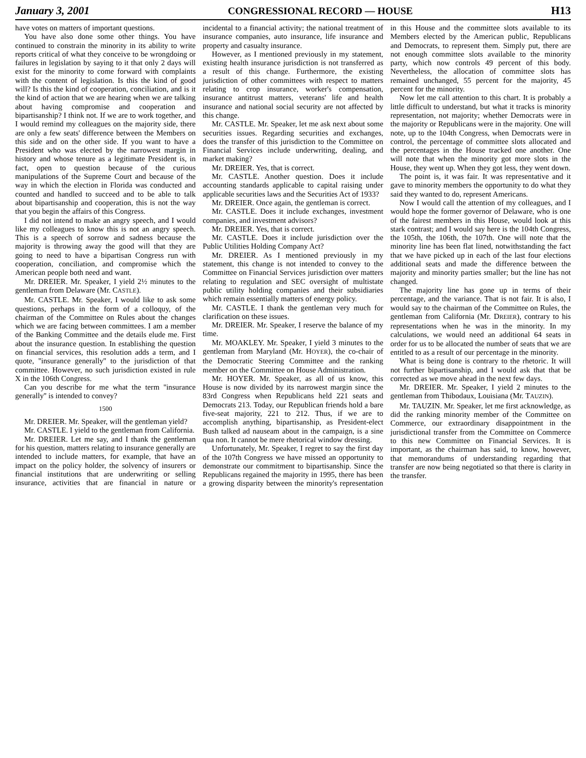January 3, 2001 CONGRESSIONAL RECORD — HOUSE H13
have votes on matters of important questions.
You have also done some other things. You have continued to constrain the minority in its ability to write reports critical of what they conceive to be wrongdoing or failures in legislation by saying to it that only 2 days will exist for the minority to come forward with complaints with the content of legislation. Is this the kind of good will? Is this the kind of cooperation, conciliation, and is it the kind of action that we are hearing when we are talking about having compromise and cooperation and bipartisanship? I think not. If we are to work together, and I would remind my colleagues on the majority side, there are only a few seats' difference between the Members on this side and on the other side. If you want to have a President who was elected by the narrowest margin in history and whose tenure as a legitimate President is, in fact, open to question because of the curious manipulations of the Supreme Court and because of the way in which the election in Florida was conducted and counted and handled to succeed and to be able to talk about bipartisanship and cooperation, this is not the way that you begin the affairs of this Congress.
I did not intend to make an angry speech, and I would like my colleagues to know this is not an angry speech. This is a speech of sorrow and sadness because the majority is throwing away the good will that they are going to need to have a bipartisan Congress run with cooperation, conciliation, and compromise which the American people both need and want.
Mr. DREIER. Mr. Speaker, I yield 2½ minutes to the gentleman from Delaware (Mr. CASTLE).
Mr. CASTLE. Mr. Speaker, I would like to ask some questions, perhaps in the form of a colloquy, of the chairman of the Committee on Rules about the changes which we are facing between committees. I am a member of the Banking Committee and the details elude me. First about the insurance question. In establishing the question on financial services, this resolution adds a term, and I quote, ''insurance generally'' to the jurisdiction of that committee. However, no such jurisdiction existed in rule X in the 106th Congress.
Can you describe for me what the term ''insurance generally'' is intended to convey?
1500
Mr. DREIER. Mr. Speaker, will the gentleman yield?
Mr. CASTLE. I yield to the gentleman from California.
Mr. DREIER. Let me say, and I thank the gentleman for his question, matters relating to insurance generally are intended to include matters, for example, that have an impact on the policy holder, the solvency of insurers or financial institutions that are underwriting or selling insurance, activities that are financial in nature or incidental to a financial activity; the national treatment of insurance companies, auto insurance, life insurance and property and casualty insurance.
However, as I mentioned previously in my statement, existing health insurance jurisdiction is not transferred as a result of this change. Furthermore, the existing jurisdiction of other committees with respect to matters relating to crop insurance, worker's compensation, insurance antitrust matters, veterans' life and health insurance and national social security are not affected by this change.
Mr. CASTLE. Mr. Speaker, let me ask next about some securities issues. Regarding securities and exchanges, does the transfer of this jurisdiction to the Committee on Financial Services include underwriting, dealing, and market making?
Mr. DREIER. Yes, that is correct.
Mr. CASTLE. Another question. Does it include accounting standards applicable to capital raising under applicable securities laws and the Securities Act of 1933?
Mr. DREIER. Once again, the gentleman is correct.
Mr. CASTLE. Does it include exchanges, investment companies, and investment advisors?
Mr. DREIER. Yes, that is correct.
Mr. CASTLE. Does it include jurisdiction over the Public Utilities Holding Company Act?
Mr. DREIER. As I mentioned previously in my statement, this change is not intended to convey to the Committee on Financial Services jurisdiction over matters relating to regulation and SEC oversight of multistate public utility holding companies and their subsidiaries which remain essentially matters of energy policy.
Mr. CASTLE. I thank the gentleman very much for clarification on these issues.
Mr. DREIER. Mr. Speaker, I reserve the balance of my time.
Mr. MOAKLEY. Mr. Speaker, I yield 3 minutes to the gentleman from Maryland (Mr. HOYER), the co-chair of the Democratic Steering Committee and the ranking member on the Committee on House Administration.
Mr. HOYER. Mr. Speaker, as all of us know, this House is now divided by its narrowest margin since the 83rd Congress when Republicans held 221 seats and Democrats 213. Today, our Republican friends hold a bare five-seat majority, 221 to 212. Thus, if we are to accomplish anything, bipartisanship, as President-elect Bush talked ad nauseam about in the campaign, is a sine qua non. It cannot be mere rhetorical window dressing.
Unfortunately, Mr. Speaker, I regret to say the first day of the 107th Congress we have missed an opportunity to demonstrate our commitment to bipartisanship. Since the Republicans regained the majority in 1995, there has been a growing disparity between the minority's representation in this House and the committee slots available to its Members elected by the American public, Republicans and Democrats, to represent them. Simply put, there are not enough committee slots available to the minority party, which now controls 49 percent of this body. Nevertheless, the allocation of committee slots has remained unchanged, 55 percent for the majority, 45 percent for the minority.
Now let me call attention to this chart. It is probably a little difficult to understand, but what it tracks is minority representation, not majority; whether Democrats were in the majority or Republicans were in the majority. One will note, up to the 104th Congress, when Democrats were in control, the percentage of committee slots allocated and the percentages in the House tracked one another. One will note that when the minority got more slots in the House, they went up. When they got less, they went down.
The point is, it was fair. It was representative and it gave to minority members the opportunity to do what they said they wanted to do, represent Americans.
Now I would call the attention of my colleagues, and I would hope the former governor of Delaware, who is one of the fairest members in this House, would look at this stark contrast; and I would say here is the 104th Congress, the 105th, the 106th, the 107th. One will note that the minority line has been flat lined, notwithstanding the fact that we have picked up in each of the last four elections additional seats and made the difference between the majority and minority parties smaller; but the line has not changed.
The majority line has gone up in terms of their percentage, and the variance. That is not fair. It is also, I would say to the chairman of the Committee on Rules, the gentleman from California (Mr. DREIER), contrary to his representations when he was in the minority. In my calculations, we would need an additional 64 seats in order for us to be allocated the number of seats that we are entitled to as a result of our percentage in the minority.
What is being done is contrary to the rhetoric. It will not further bipartisanship, and I would ask that that be corrected as we move ahead in the next few days.
Mr. DREIER. Mr. Speaker, I yield 2 minutes to the gentleman from Thibodaux, Louisiana (Mr. TAUZIN).
Mr. TAUZIN. Mr. Speaker, let me first acknowledge, as did the ranking minority member of the Committee on Commerce, our extraordinary disappointment in the jurisdictional transfer from the Committee on Commerce to this new Committee on Financial Services. It is important, as the chairman has said, to know, however, that memorandums of understanding regarding that transfer are now being negotiated so that there is clarity in the transfer.